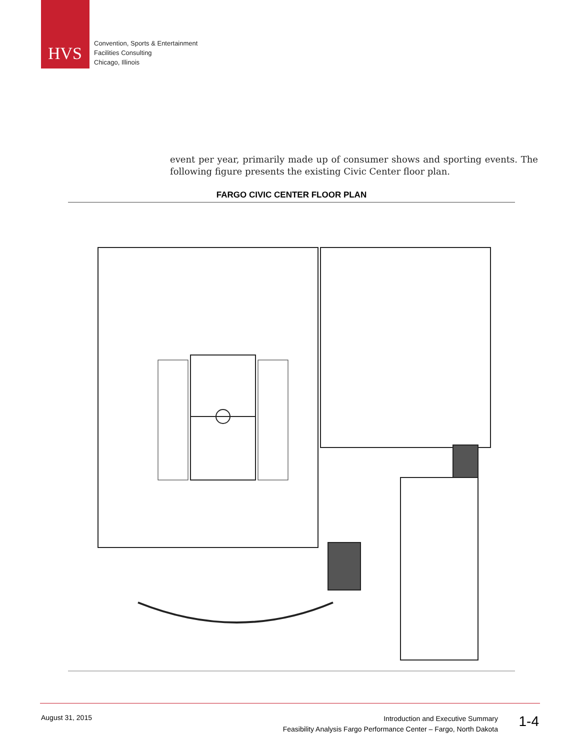HVS
Convention, Sports & Entertainment
Facilities Consulting
Chicago, Illinois
event per year, primarily made up of consumer shows and sporting events. The following figure presents the existing Civic Center floor plan.
FARGO CIVIC CENTER FLOOR PLAN
August 31, 2015
Introduction and Executive Summary
Feasibility Analysis Fargo Performance Center – Fargo, North Dakota
1-4